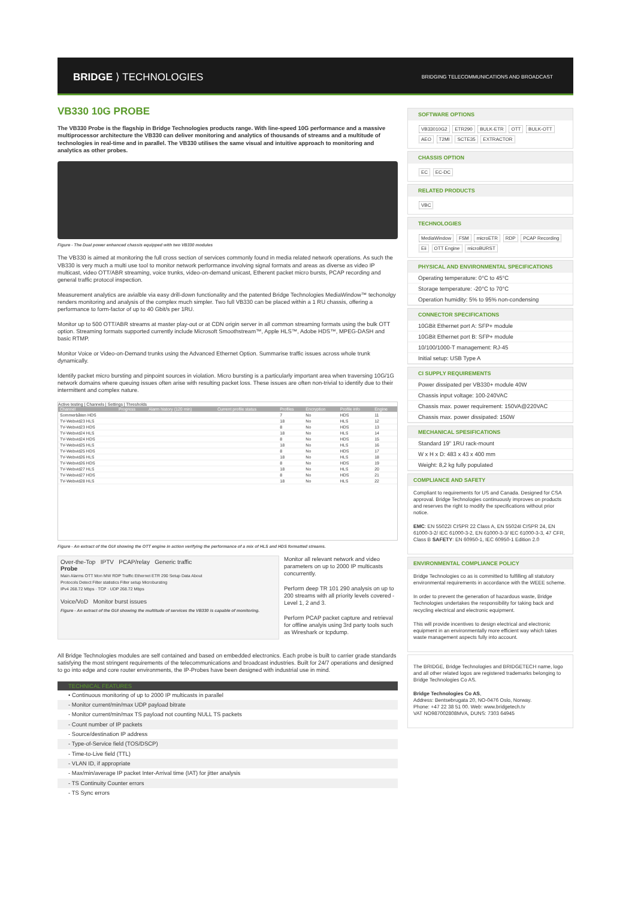BRIDGE ⟩ TECHNOLOGIES
BRIDGING TELECOMMUNICATIONS AND BROADCAST
VB330 10G PROBE
The VB330 Probe is the flagship in Bridge Technologies products range. With line-speed 10G performance and a massive multiprocessor architecture the VB330 can deliver monitoring and analytics of thousands of streams and a multitude of technologies in real-time and in parallel. The VB330 utilises the same visual and intuitive approach to monitoring and analytics as other probes.
Figure - The Dual power enhanced chassis equipped with two VB330 modules
The VB330 is aimed at monitoring the full cross section of services commonly found in media related network operations. As such the VB330 is very much a multi use tool to monitor network performance involving signal formats and areas as diverse as video IP multicast, video OTT/ABR streaming, voice trunks, video-on-demand unicast, Etherent packet micro bursts, PCAP recording and general traffic protocol inspection.
Measurement analytics are avialble via easy drill-down functionality and the patented Bridge Technologies MediaWindow™ techonolgy renders monitoring and analysis of the complex much simpler. Two full VB330 can be placed within a 1 RU chassis, offering a performance to form-factor of up to 40 Gbit/s per 1RU.
Monitor up to 500 OTT/ABR streams at master play-out or at CDN origin server in all common streaming formats using the bulk OTT option. Streaming formats supported currently include Microsoft Smoothstream™, Apple HLS™, Adobe HDS™, MPEG-DASH and basic RTMP.
Monitor Voice or Video-on-Demand trunks using the Advanced Ethernet Option. Summarise traffic issues across whole trunk dynamically.
Identify packet micro bursting and pinpoint sources in violation. Micro bursting is a particularly important area when traversing 10G/1G network domains where queuing issues often arise with resulting packet loss. These issues are often non-trivial to identify due to their intermittent and complex nature.
Active testing | Channels | Settings | Thresholds
| Channel | Progress | Alarm history (120 min) | Current profile status | Profiles | Encryption | Profile info | Engine |
| --- | --- | --- | --- | --- | --- | --- | --- |
| Sommerbåten HDS | | | | 7 | No | HDS | 11 |
| TV-Webvid23 HLS | | | | 18 | No | HLS | 12 |
| TV-Webvid23 HDS | | | | 8 | No | HDS | 13 |
| TV-Webvid24 HLS | | | | 18 | No | HLS | 14 |
| TV-Webvid24 HDS | | | | 8 | No | HDS | 15 |
| TV-Webvid25 HLS | | | | 18 | No | HLS | 16 |
| TV-Webvid25 HDS | | | | 8 | No | HDS | 17 |
| TV-Webvid26 HLS | | | | 18 | No | HLS | 18 |
| TV-Webvid26 HDS | | | | 8 | No | HDS | 19 |
| TV-Webvid27 HLS | | | | 18 | No | HLS | 20 |
| TV-Webvid27 HDS | | | | 8 | No | HDS | 21 |
| TV-Webvid28 HLS | | | | 18 | No | HLS | 22 |
Figure - An extract of the GUI showing the OTT engine in action verifying the performance of a mix of HLS and HDS formatted streams.
Over-the-Top IPTV PCAP/relay Generic traffic
Probe
Main Alarms OTT Mon MW RDP Traffic Ethernet ETR 290 Setup Data About
Protocols Detect Filter statistics Filter setup Microbursting
IPv4 268.72 Mbps · TCP · UDP 268.72 Mbps
Voice/VoD Monitor burst issues
Figure - An extract of the GUI showing the multitude of services the VB330 is capable of monitoring.
Monitor all relevant network and video parameters on up to 2000 IP multicasts concurrently.
Perform deep TR 101 290 analysis on up to 200 streams with all priority levels covered - Level 1, 2 and 3.
Perform PCAP packet capture and retrieval for offline analyis using 3rd party tools such as Wireshark or tcpdump.
All Bridge Technologies modules are self contained and based on embedded electronics. Each probe is built to carrier grade standards satisfying the most stringent requirements of the telecommunications and broadcast industries. Built for 24/7 operations and designed to go into edge and core router environments, the IP-Probes have been designed with industrial use in mind.
TECHNICAL FEATURES
• Continuous monitoring of up to 2000 IP multicasts in parallel
- Monitor current/min/max UDP payload bitrate
- Monitor current/min/max TS payload not counting NULL TS packets
- Count number of IP packets
- Source/destination IP address
- Type-of-Service field (TOS/DSCP)
- Time-to-Live field (TTL)
- VLAN ID, if appropriate
- Max/min/average IP packet Inter-Arrival time (IAT) for jitter analysis
- TS Continuity Counter errors
- TS Sync errors
SOFTWARE OPTIONS
VB33010G2 ETR290 BULK-ETR OTT BULK-OTT AEO T2MI SCTE35 EXTRACTOR
CHASSIS OPTION
EC EC-DC
RELATED PRODUCTS
VBC
TECHNOLOGIES
MediaWindow FSM microETR RDP PCAP Recording Eii OTT Engine microBURST
PHYSICAL AND ENVIRONMENTAL SPECIFICATIONS
Operating temperature: 0°C to 45°C
Storage temperature: -20°C to 70°C
Operation humidity: 5% to 95% non-condensing
CONNECTOR SPECIFICATIONS
10GBit Ethernet port A: SFP+ module
10GBit Ethernet port B: SFP+ module
10/100/1000-T management: RJ-45
Initial setup: USB Type A
CI SUPPLY REQUIREMENTS
Power dissipated per VB330+ module 40W
Chassis input voltage: 100-240VAC
Chassis max. power requirement: 150VA@220VAC
Chassis max. power dissipated: 150W
MECHANICAL SPESIFICATIONS
Standard 19" 1RU rack-mount
W x H x D: 483 x 43 x 400 mm
Weight: 8,2 kg fully populated
COMPLIANCE AND SAFETY
Compliant to requirements for US and Canada. Designed for CSA approval. Bridge Technologies continuously improves on products and reserves the right to modify the specifications without prior notice.
EMC: EN 55022I CISPR 22 Class A, EN 55024I CISPR 24, EN 61000-3-2/ IEC 61000-3-2, EN 61000-3-3/ IEC 61000-3-3, 47 CFR, Class B SAFETY: EN 60950-1, IEC 60950-1 Edition 2.0
ENVIRONMENTAL COMPLIANCE POLICY
Bridge Technologies co as is committed to fulfilling all statutory environmental requirements in accordance with the WEEE scheme.
In order to prevent the generation of hazardous waste, Bridge Technologies undertakes the responsibility for taking back and recycling electrical and electronic equipment.
This will provide incentives to design electrical and electronic equipment in an environmentally more efficient way which takes waste management aspects fully into account.
The BRIDGE, Bridge Technologies and BRIDGETECH name, logo and all other related logos are registered trademarks belonging to Bridge Technologies Co AS.
Bridge Technologies Co AS,
Address: Bentsebrugata 20, NO-0476 Oslo, Norway.
Phone: +47 22 38 51 00. Web: www.bridgetech.tv
VAT NO987002808MVA, DUNS: 7303 64945